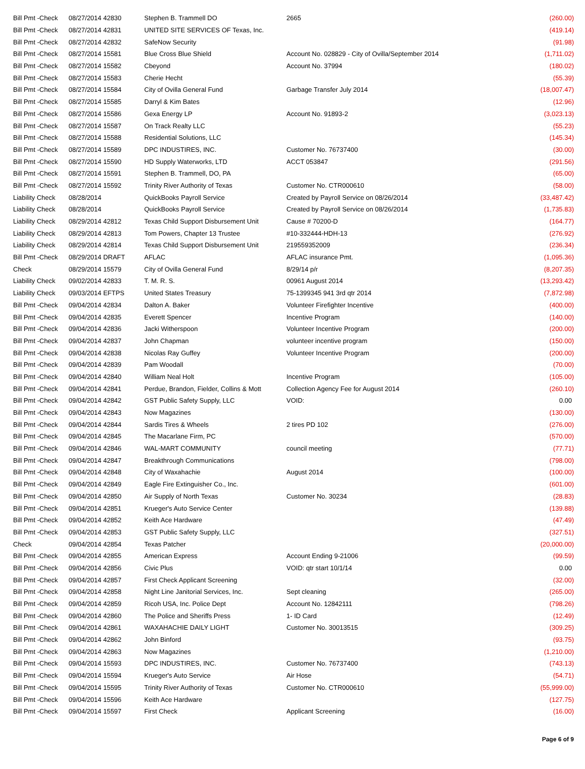| Bill Pmt -Check | 08/27/2014 42830 | Stephen B. Trammell DO | 2665 | (260.00) |
| Bill Pmt -Check | 08/27/2014 42831 | UNITED SITE SERVICES OF Texas, Inc. | | (419.14) |
| Bill Pmt -Check | 08/27/2014 42832 | SafeNow Security | | (91.98) |
| Bill Pmt -Check | 08/27/2014 15581 | Blue Cross Blue Shield | Account No. 028829 - City of Ovilla/September 2014 | (1,711.02) |
| Bill Pmt -Check | 08/27/2014 15582 | Cbeyond | Account No. 37994 | (180.02) |
| Bill Pmt -Check | 08/27/2014 15583 | Cherie Hecht | | (55.39) |
| Bill Pmt -Check | 08/27/2014 15584 | City of Ovilla General Fund | Garbage Transfer July 2014 | (18,007.47) |
| Bill Pmt -Check | 08/27/2014 15585 | Darryl & Kim Bates | | (12.96) |
| Bill Pmt -Check | 08/27/2014 15586 | Gexa Energy LP | Account No. 91893-2 | (3,023.13) |
| Bill Pmt -Check | 08/27/2014 15587 | On Track Realty LLC | | (55.23) |
| Bill Pmt -Check | 08/27/2014 15588 | Residential Solutions, LLC | | (145.34) |
| Bill Pmt -Check | 08/27/2014 15589 | DPC INDUSTIRES, INC. | Customer No. 76737400 | (30.00) |
| Bill Pmt -Check | 08/27/2014 15590 | HD Supply Waterworks, LTD | ACCT 053847 | (291.56) |
| Bill Pmt -Check | 08/27/2014 15591 | Stephen B. Trammell, DO, PA | | (65.00) |
| Bill Pmt -Check | 08/27/2014 15592 | Trinity River Authority of Texas | Customer No. CTR000610 | (58.00) |
| Liability Check | 08/28/2014 | QuickBooks Payroll Service | Created by Payroll Service on 08/26/2014 | (33,487.42) |
| Liability Check | 08/28/2014 | QuickBooks Payroll Service | Created by Payroll Service on 08/26/2014 | (1,735.83) |
| Liability Check | 08/29/2014 42812 | Texas Child Support Disbursement Unit | Cause # 70200-D | (164.77) |
| Liability Check | 08/29/2014 42813 | Tom Powers, Chapter 13 Trustee | #10-332444-HDH-13 | (276.92) |
| Liability Check | 08/29/2014 42814 | Texas Child Support Disbursement Unit | 219559352009 | (236.34) |
| Bill Pmt -Check | 08/29/2014 DRAFT | AFLAC | AFLAC insurance Pmt. | (1,095.36) |
| Check | 08/29/2014 15579 | City of Ovilla General Fund | 8/29/14 p/r | (8,207.35) |
| Liability Check | 09/02/2014 42833 | T. M. R. S. | 00961 August 2014 | (13,293.42) |
| Liability Check | 09/03/2014 EFTPS | United States Treasury | 75-1399345 941 3rd qtr 2014 | (7,872.98) |
| Bill Pmt -Check | 09/04/2014 42834 | Dalton A. Baker | Volunteer Firefighter Incentive | (400.00) |
| Bill Pmt -Check | 09/04/2014 42835 | Everett Spencer | Incentive Program | (140.00) |
| Bill Pmt -Check | 09/04/2014 42836 | Jacki Witherspoon | Volunteer Incentive Program | (200.00) |
| Bill Pmt -Check | 09/04/2014 42837 | John Chapman | volunteer incentive program | (150.00) |
| Bill Pmt -Check | 09/04/2014 42838 | Nicolas Ray Guffey | Volunteer Incentive Program | (200.00) |
| Bill Pmt -Check | 09/04/2014 42839 | Pam Woodall | | (70.00) |
| Bill Pmt -Check | 09/04/2014 42840 | William Neal Holt | Incentive Program | (105.00) |
| Bill Pmt -Check | 09/04/2014 42841 | Perdue, Brandon, Fielder, Collins & Mott | Collection Agency Fee for August 2014 | (260.10) |
| Bill Pmt -Check | 09/04/2014 42842 | GST Public Safety Supply, LLC | VOID: | 0.00 |
| Bill Pmt -Check | 09/04/2014 42843 | Now Magazines | | (130.00) |
| Bill Pmt -Check | 09/04/2014 42844 | Sardis Tires & Wheels | 2 tires PD 102 | (276.00) |
| Bill Pmt -Check | 09/04/2014 42845 | The Macarlane Firm, PC | | (570.00) |
| Bill Pmt -Check | 09/04/2014 42846 | WAL-MART COMMUNITY | council meeting | (77.71) |
| Bill Pmt -Check | 09/04/2014 42847 | Breakthrough Communications | | (798.00) |
| Bill Pmt -Check | 09/04/2014 42848 | City of Waxahachie | August 2014 | (100.00) |
| Bill Pmt -Check | 09/04/2014 42849 | Eagle Fire Extinguisher Co., Inc. | | (601.00) |
| Bill Pmt -Check | 09/04/2014 42850 | Air Supply of North Texas | Customer No. 30234 | (28.83) |
| Bill Pmt -Check | 09/04/2014 42851 | Krueger's Auto Service Center | | (139.88) |
| Bill Pmt -Check | 09/04/2014 42852 | Keith Ace Hardware | | (47.49) |
| Bill Pmt -Check | 09/04/2014 42853 | GST Public Safety Supply, LLC | | (327.51) |
| Check | 09/04/2014 42854 | Texas Patcher | | (20,000.00) |
| Bill Pmt -Check | 09/04/2014 42855 | American Express | Account Ending 9-21006 | (99.59) |
| Bill Pmt -Check | 09/04/2014 42856 | Civic Plus | VOID: qtr start 10/1/14 | 0.00 |
| Bill Pmt -Check | 09/04/2014 42857 | First Check Applicant Screening | | (32.00) |
| Bill Pmt -Check | 09/04/2014 42858 | Night Line Janitorial Services, Inc. | Sept cleaning | (265.00) |
| Bill Pmt -Check | 09/04/2014 42859 | Ricoh USA, Inc. Police Dept | Account No. 12842111 | (798.26) |
| Bill Pmt -Check | 09/04/2014 42860 | The Police and Sheriffs Press | 1- ID Card | (12.49) |
| Bill Pmt -Check | 09/04/2014 42861 | WAXAHACHIE DAILY LIGHT | Customer No. 30013515 | (309.25) |
| Bill Pmt -Check | 09/04/2014 42862 | John Binford | | (93.75) |
| Bill Pmt -Check | 09/04/2014 42863 | Now Magazines | | (1,210.00) |
| Bill Pmt -Check | 09/04/2014 15593 | DPC INDUSTIRES, INC. | Customer No. 76737400 | (743.13) |
| Bill Pmt -Check | 09/04/2014 15594 | Krueger's Auto Service | Air Hose | (54.71) |
| Bill Pmt -Check | 09/04/2014 15595 | Trinity River Authority of Texas | Customer No. CTR000610 | (55,999.00) |
| Bill Pmt -Check | 09/04/2014 15596 | Keith Ace Hardware | | (127.75) |
| Bill Pmt -Check | 09/04/2014 15597 | First Check | Applicant Screening | (16.00) |
Page 6 of 9